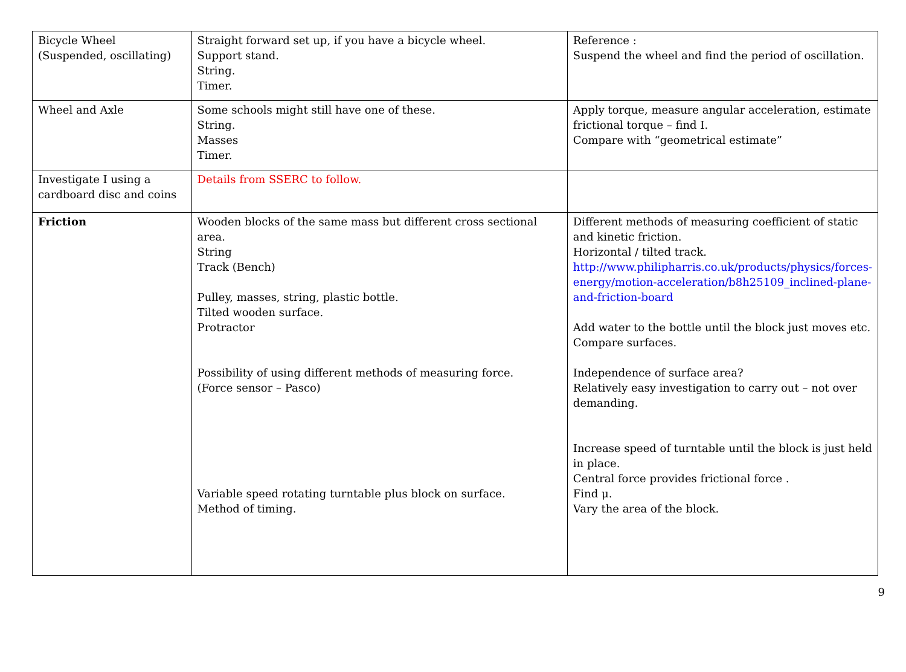| Bicycle Wheel (Suspended, oscillating) | Straight forward set up, if you have a bicycle wheel. Support stand. String. Timer. | Reference : Suspend the wheel and find the period of oscillation. |
| Wheel and Axle | Some schools might still have one of these. String. Masses Timer. | Apply torque, measure angular acceleration, estimate frictional torque – find I. Compare with “geometrical estimate” |
| Investigate I using a cardboard disc and coins | Details from SSERC to follow. | |
| Friction | Wooden blocks of the same mass but different cross sectional area. String Track (Bench) Pulley, masses, string, plastic bottle. Tilted wooden surface. Protractor Possibility of using different methods of measuring force. (Force sensor – Pasco) Variable speed rotating turntable plus block on surface. Method of timing. | Different methods of measuring coefficient of static and kinetic friction. Horizontal / tilted track. http://www.philipharris.co.uk/products/physics/forces-energy/motion-acceleration/b8h25109_inclined-plane-and-friction-board Add water to the bottle until the block just moves etc. Compare surfaces. Independence of surface area? Relatively easy investigation to carry out – not over demanding. Increase speed of turntable until the block is just held in place. Central force provides frictional force . Find μ. Vary the area of the block. |
9